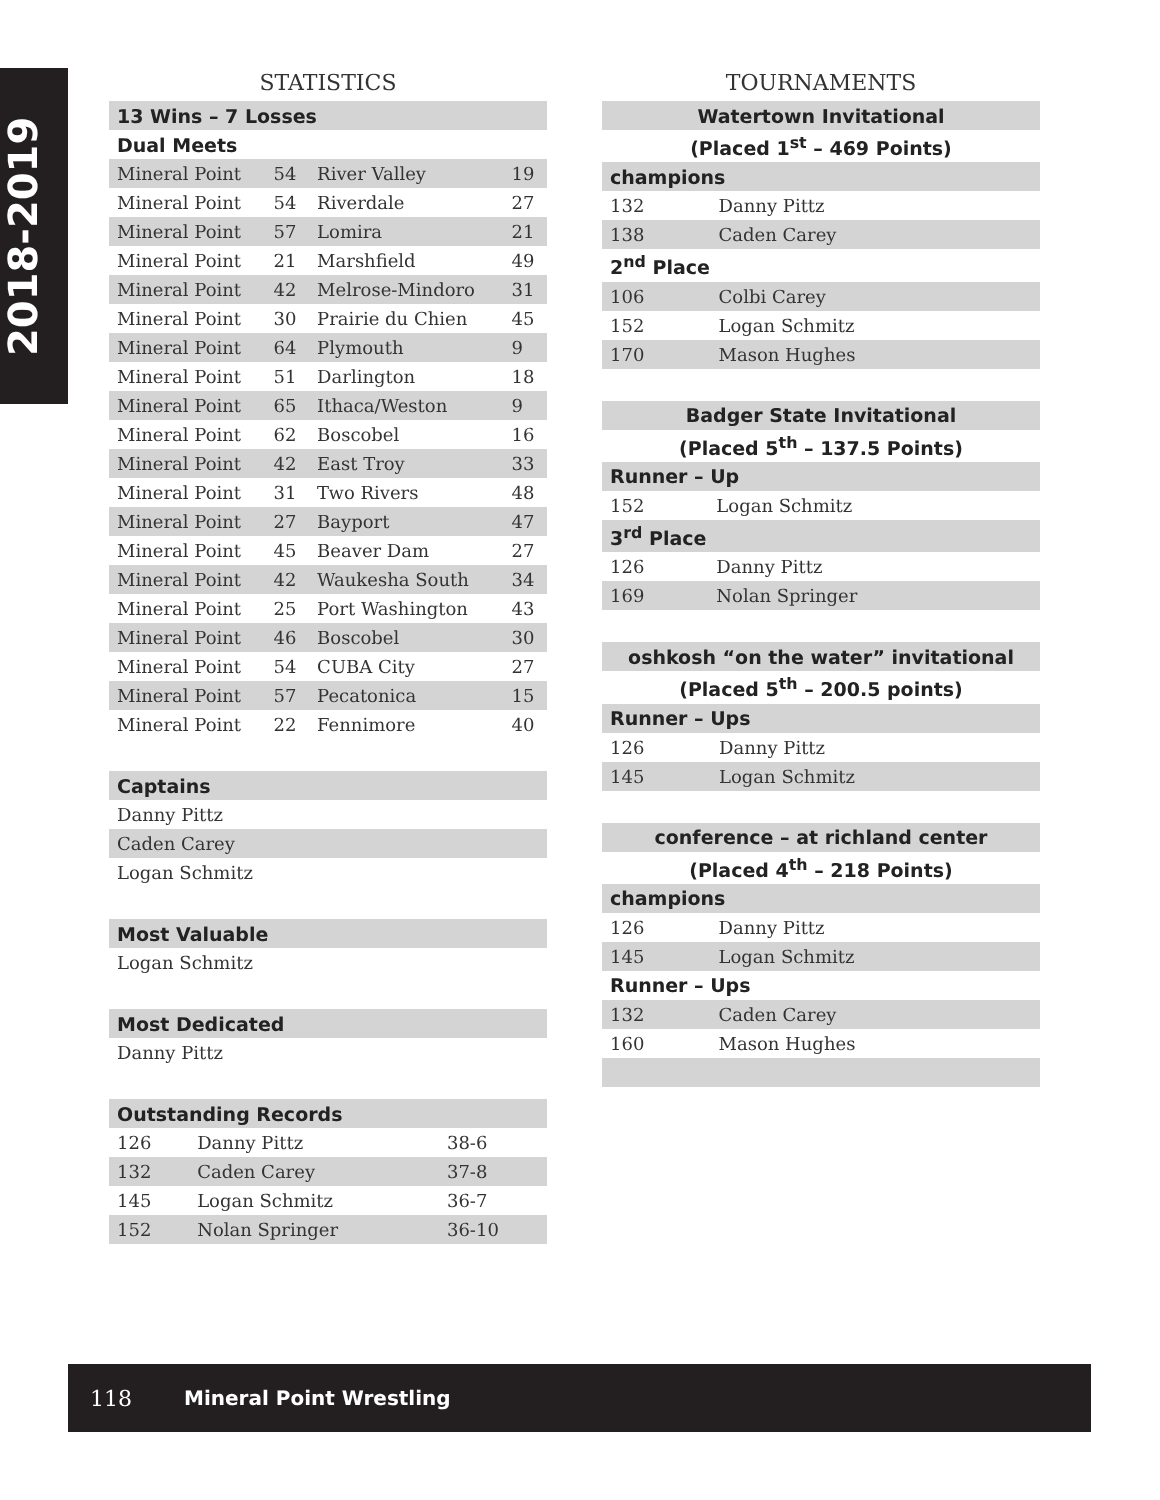2018-2019
STATISTICS
| 13 Wins – 7 Losses | | | |
| Dual Meets | | | |
| Mineral Point | 54 | River Valley | 19 |
| Mineral Point | 54 | Riverdale | 27 |
| Mineral Point | 57 | Lomira | 21 |
| Mineral Point | 21 | Marshfield | 49 |
| Mineral Point | 42 | Melrose-Mindoro | 31 |
| Mineral Point | 30 | Prairie du Chien | 45 |
| Mineral Point | 64 | Plymouth | 9 |
| Mineral Point | 51 | Darlington | 18 |
| Mineral Point | 65 | Ithaca/Weston | 9 |
| Mineral Point | 62 | Boscobel | 16 |
| Mineral Point | 42 | East Troy | 33 |
| Mineral Point | 31 | Two Rivers | 48 |
| Mineral Point | 27 | Bayport | 47 |
| Mineral Point | 45 | Beaver Dam | 27 |
| Mineral Point | 42 | Waukesha South | 34 |
| Mineral Point | 25 | Port Washington | 43 |
| Mineral Point | 46 | Boscobel | 30 |
| Mineral Point | 54 | CUBA City | 27 |
| Mineral Point | 57 | Pecatonica | 15 |
| Mineral Point | 22 | Fennimore | 40 |
| Captains |
| Danny Pittz |
| Caden Carey |
| Logan Schmitz |
| Most Valuable |
| Logan Schmitz |
| Most Dedicated |
| Danny Pittz |
| Outstanding Records | | |
| 126 | Danny Pittz | 38-6 |
| 132 | Caden Carey | 37-8 |
| 145 | Logan Schmitz | 36-7 |
| 152 | Nolan Springer | 36-10 |
TOURNAMENTS
| Watertown Invitational | |
| (Placed 1<sup>st</sup> – 469 Points) | |
| champions | |
| 132 | Danny Pittz |
| 138 | Caden Carey |
| 2<sup>nd</sup> Place | |
| 106 | Colbi Carey |
| 152 | Logan Schmitz |
| 170 | Mason Hughes |
| Badger State Invitational | |
| (Placed 5<sup>th</sup> – 137.5 Points) | |
| Runner – Up | |
| 152 | Logan Schmitz |
| 3<sup>rd</sup> Place | |
| 126 | Danny Pittz |
| 169 | Nolan Springer |
| oshkosh “on the water” invitational | |
| (Placed 5<sup>th</sup> – 200.5 points) | |
| Runner – Ups | |
| 126 | Danny Pittz |
| 145 | Logan Schmitz |
| conference – at richland center | |
| (Placed 4<sup>th</sup> – 218 Points) | |
| champions | |
| 126 | Danny Pittz |
| 145 | Logan Schmitz |
| Runner – Ups | |
| 132 | Caden Carey |
| 160 | Mason Hughes |
118 Mineral Point Wrestling